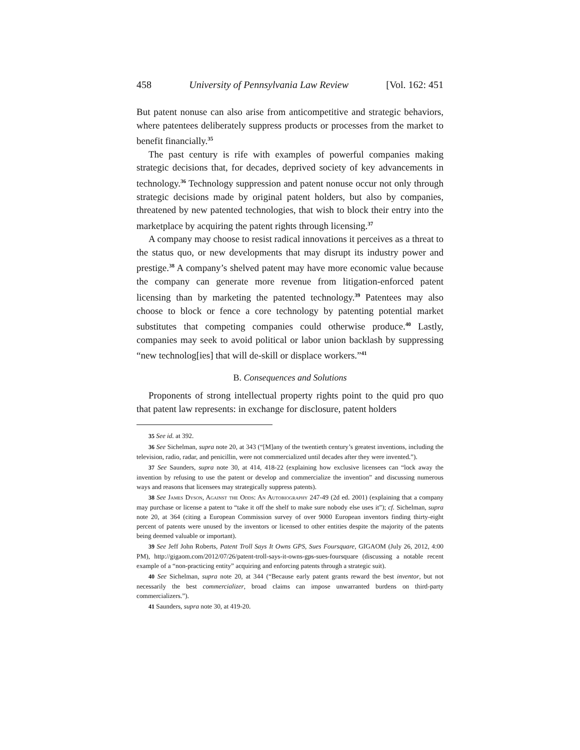458 University of Pennsylvania Law Review [Vol. 162: 451
But patent nonuse can also arise from anticompetitive and strategic behaviors, where patentees deliberately suppress products or processes from the market to benefit financially.<sup>35</sup>
The past century is rife with examples of powerful companies making strategic decisions that, for decades, deprived society of key advancements in technology.<sup>36</sup> Technology suppression and patent nonuse occur not only through strategic decisions made by original patent holders, but also by companies, threatened by new patented technologies, that wish to block their entry into the marketplace by acquiring the patent rights through licensing.<sup>37</sup>
A company may choose to resist radical innovations it perceives as a threat to the status quo, or new developments that may disrupt its industry power and prestige.<sup>38</sup> A company’s shelved patent may have more economic value because the company can generate more revenue from litigation-enforced patent licensing than by marketing the patented technology.<sup>39</sup> Patentees may also choose to block or fence a core technology by patenting potential market substitutes that competing companies could otherwise produce.<sup>40</sup> Lastly, companies may seek to avoid political or labor union backlash by suppressing “new technolog[ies] that will de-skill or displace workers.”<sup>41</sup>
B. Consequences and Solutions
Proponents of strong intellectual property rights point to the quid pro quo that patent law represents: in exchange for disclosure, patent holders
35 See id. at 392.
36 See Sichelman, supra note 20, at 343 (“[M]any of the twentieth century’s greatest inventions, including the television, radio, radar, and penicillin, were not commercialized until decades after they were invented.”).
37 See Saunders, supra note 30, at 414, 418-22 (explaining how exclusive licensees can “lock away the invention by refusing to use the patent or develop and commercialize the invention” and discussing numerous ways and reasons that licensees may strategically suppress patents).
38 See James Dyson, Against the Odds: An Autobiography 247-49 (2d ed. 2001) (explaining that a company may purchase or license a patent to “take it off the shelf to make sure nobody else uses it”); cf. Sichelman, supra note 20, at 364 (citing a European Commission survey of over 9000 European inventors finding thirty-eight percent of patents were unused by the inventors or licensed to other entities despite the majority of the patents being deemed valuable or important).
39 See Jeff John Roberts, Patent Troll Says It Owns GPS, Sues Foursquare, GIGAOM (July 26, 2012, 4:00 PM), http://gigaom.com/2012/07/26/patent-troll-says-it-owns-gps-sues-foursquare (discussing a notable recent example of a “non-practicing entity” acquiring and enforcing patents through a strategic suit).
40 See Sichelman, supra note 20, at 344 (“Because early patent grants reward the best inventor, but not necessarily the best commercializer, broad claims can impose unwarranted burdens on third-party commercializers.”).
41 Saunders, supra note 30, at 419-20.